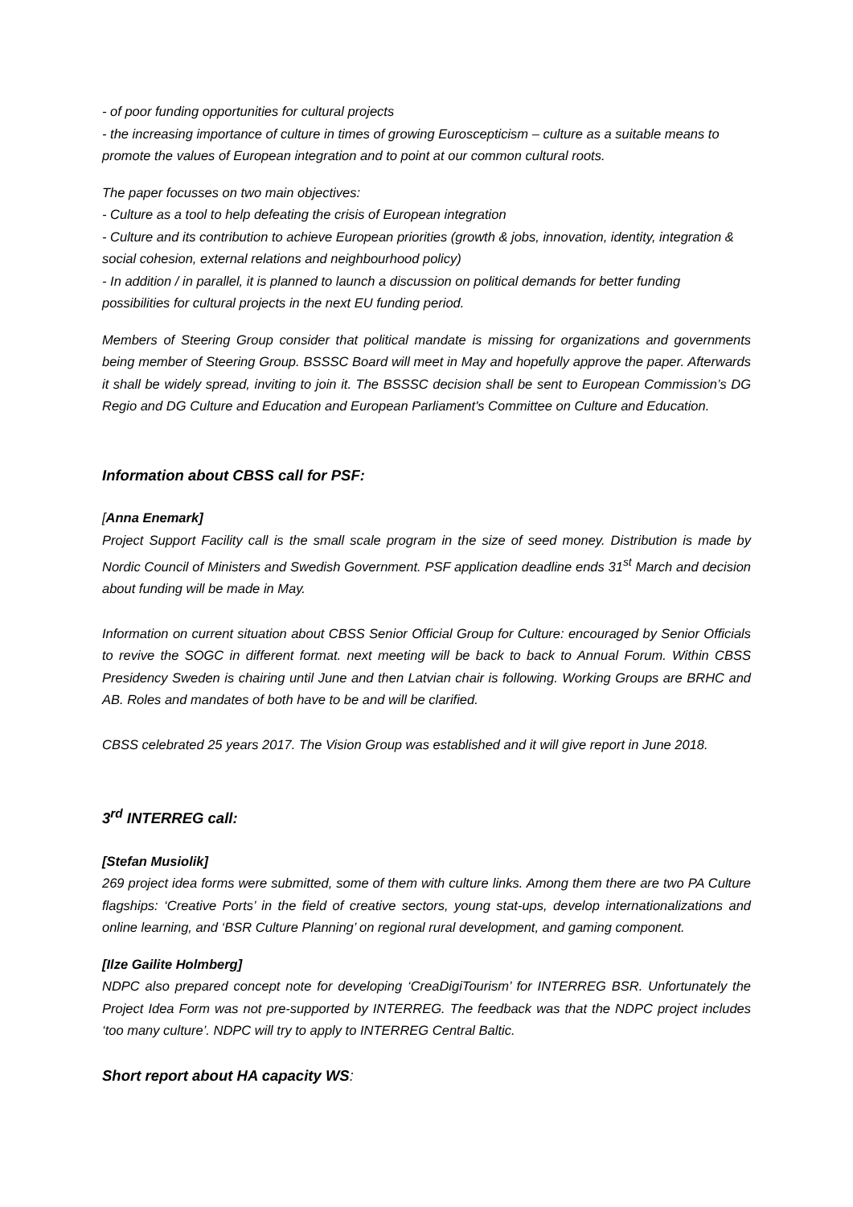- of poor funding opportunities for cultural projects
- the increasing importance of culture in times of growing Euroscepticism – culture as a suitable means to promote the values of European integration and to point at our common cultural roots.
The paper focusses on two main objectives:
- Culture as a tool to help defeating the crisis of European integration
- Culture and its contribution to achieve European priorities (growth & jobs, innovation, identity, integration & social cohesion, external relations and neighbourhood policy)
- In addition / in parallel, it is planned to launch a discussion on political demands for better funding possibilities for cultural projects in the next EU funding period.
Members of Steering Group consider that political mandate is missing for organizations and governments being member of Steering Group. BSSSC Board will meet in May and hopefully approve the paper. Afterwards it shall be widely spread, inviting to join it. The BSSSC decision shall be sent to European Commission’s DG Regio and DG Culture and Education and European Parliament's Committee on Culture and Education.
Information about CBSS call for PSF:
[Anna Enemark]
Project Support Facility call is the small scale program in the size of seed money. Distribution is made by Nordic Council of Ministers and Swedish Government. PSF application deadline ends 31<sup>st</sup> March and decision about funding will be made in May.
Information on current situation about CBSS Senior Official Group for Culture: encouraged by Senior Officials to revive the SOGC in different format. next meeting will be back to back to Annual Forum. Within CBSS Presidency Sweden is chairing until June and then Latvian chair is following. Working Groups are BRHC and AB. Roles and mandates of both have to be and will be clarified.
CBSS celebrated 25 years 2017. The Vision Group was established and it will give report in June 2018.
3<sup>rd</sup> INTERREG call:
[Stefan Musiolik]
269 project idea forms were submitted, some of them with culture links. Among them there are two PA Culture flagships: ‘Creative Ports’ in the field of creative sectors, young stat-ups, develop internationalizations and online learning, and ‘BSR Culture Planning’ on regional rural development, and gaming component.
[Ilze Gailite Holmberg]
NDPC also prepared concept note for developing ‘CreaDigiTourism’ for INTERREG BSR. Unfortunately the Project Idea Form was not pre-supported by INTERREG. The feedback was that the NDPC project includes ‘too many culture’. NDPC will try to apply to INTERREG Central Baltic.
Short report about HA capacity WS: